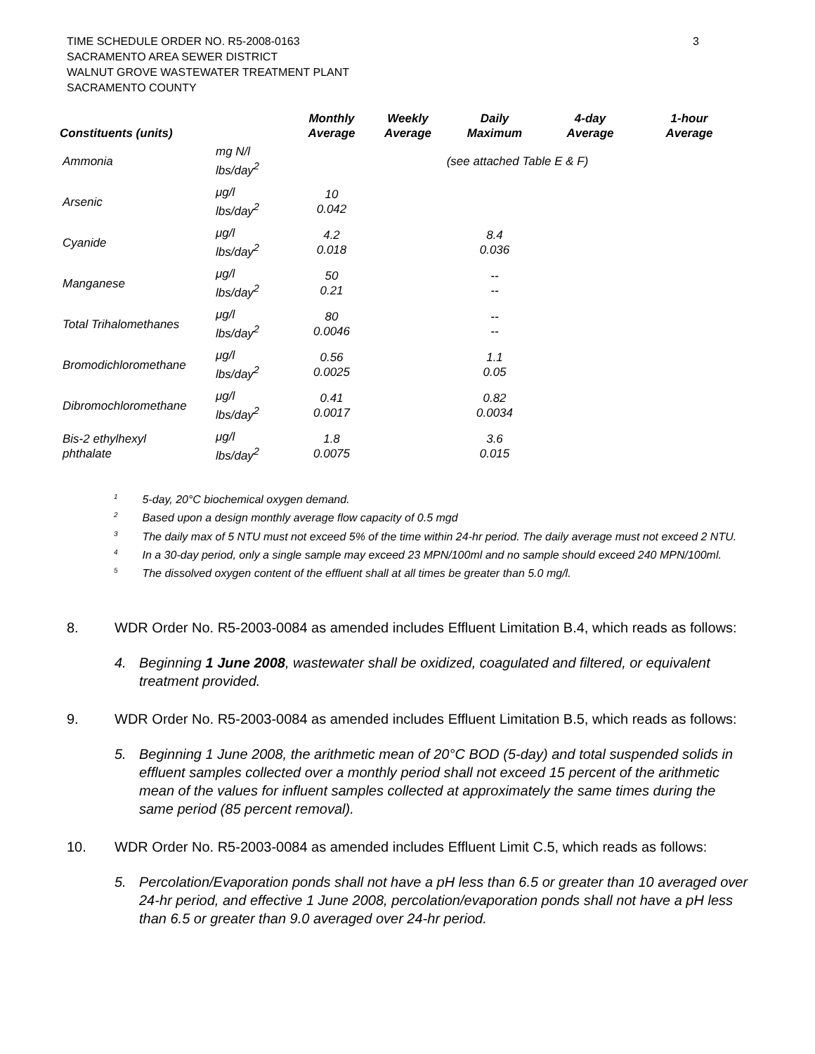3 TIME SCHEDULE ORDER NO. R5-2008-0163
SACRAMENTO AREA SEWER DISTRICT
WALNUT GROVE WASTEWATER TREATMENT PLANT
SACRAMENTO COUNTY
| Constituents (units) | | Monthly Average | Weekly Average | Daily Maximum | 4-day Average | 1-hour Average |
| --- | --- | --- | --- | --- | --- | --- |
| Ammonia | mg N/l lbs/day<sup>2</sup> | (see attached Table E & F) | | | | |
| Arsenic | μg/l lbs/day<sup>2</sup> | 10 0.042 | | | | |
| Cyanide | μg/l lbs/day<sup>2</sup> | 4.2 0.018 | | 8.4 0.036 | | |
| Manganese | μg/l lbs/day<sup>2</sup> | 50 0.21 | | -- -- | | |
| Total Trihalomethanes | μg/l lbs/day<sup>2</sup> | 80 0.0046 | | -- -- | | |
| Bromodichloromethane | μg/l lbs/day<sup>2</sup> | 0.56 0.0025 | | 1.1 0.05 | | |
| Dibromochloromethane | μg/l lbs/day<sup>2</sup> | 0.41 0.0017 | | 0.82 0.0034 | | |
| Bis-2 ethylhexyl phthalate | μg/l lbs/day<sup>2</sup> | 1.8 0.0075 | | 3.6 0.015 | | |
<sup>1</sup> 5-day, 20°C biochemical oxygen demand.
<sup>2</sup> Based upon a design monthly average flow capacity of 0.5 mgd
<sup>3</sup> The daily max of 5 NTU must not exceed 5% of the time within 24-hr period. The daily average must not exceed 2 NTU.
<sup>4</sup> In a 30-day period, only a single sample may exceed 23 MPN/100ml and no sample should exceed 240 MPN/100ml.
<sup>5</sup> The dissolved oxygen content of the effluent shall at all times be greater than 5.0 mg/l.
8. WDR Order No. R5-2003-0084 as amended includes Effluent Limitation B.4, which reads as follows:
4. Beginning 1 June 2008, wastewater shall be oxidized, coagulated and filtered, or equivalent treatment provided.
9. WDR Order No. R5-2003-0084 as amended includes Effluent Limitation B.5, which reads as follows:
5. Beginning 1 June 2008, the arithmetic mean of 20°C BOD (5-day) and total suspended solids in effluent samples collected over a monthly period shall not exceed 15 percent of the arithmetic mean of the values for influent samples collected at approximately the same times during the same period (85 percent removal).
10. WDR Order No. R5-2003-0084 as amended includes Effluent Limit C.5, which reads as follows:
5. Percolation/Evaporation ponds shall not have a pH less than 6.5 or greater than 10 averaged over 24-hr period, and effective 1 June 2008, percolation/evaporation ponds shall not have a pH less than 6.5 or greater than 9.0 averaged over 24-hr period.